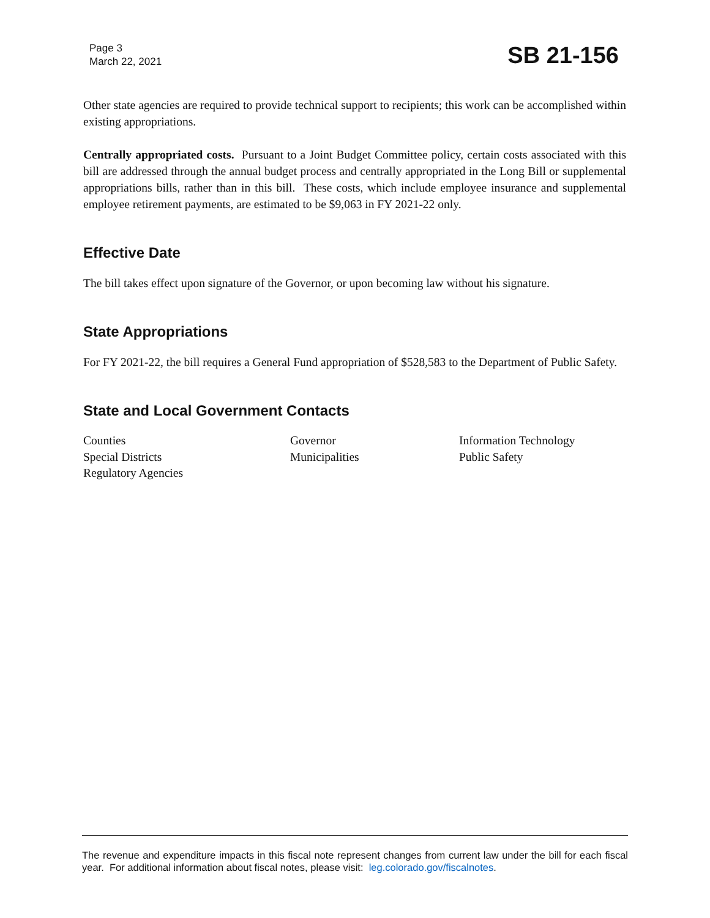Page 3
March 22, 2021
SB 21-156
Other state agencies are required to provide technical support to recipients; this work can be accomplished within existing appropriations.
Centrally appropriated costs. Pursuant to a Joint Budget Committee policy, certain costs associated with this bill are addressed through the annual budget process and centrally appropriated in the Long Bill or supplemental appropriations bills, rather than in this bill. These costs, which include employee insurance and supplemental employee retirement payments, are estimated to be $9,063 in FY 2021-22 only.
Effective Date
The bill takes effect upon signature of the Governor, or upon becoming law without his signature.
State Appropriations
For FY 2021-22, the bill requires a General Fund appropriation of $528,583 to the Department of Public Safety.
State and Local Government Contacts
Counties
Special Districts
Regulatory Agencies
Governor
Municipalities
Information Technology
Public Safety
The revenue and expenditure impacts in this fiscal note represent changes from current law under the bill for each fiscal year. For additional information about fiscal notes, please visit: leg.colorado.gov/fiscalnotes.